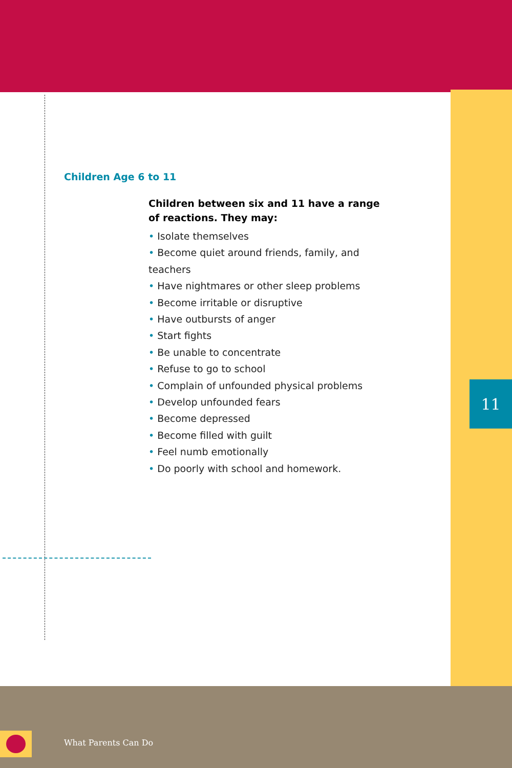Children Age 6 to 11
Children between six and 11 have a range
of reactions. They may:
• Isolate themselves
• Become quiet around friends, family, and teachers
• Have nightmares or other sleep problems
• Become irritable or disruptive
• Have outbursts of anger
• Start fights
• Be unable to concentrate
• Refuse to go to school
• Complain of unfounded physical problems
• Develop unfounded fears
• Become depressed
• Become filled with guilt
• Feel numb emotionally
• Do poorly with school and homework.
11
What Parents Can Do